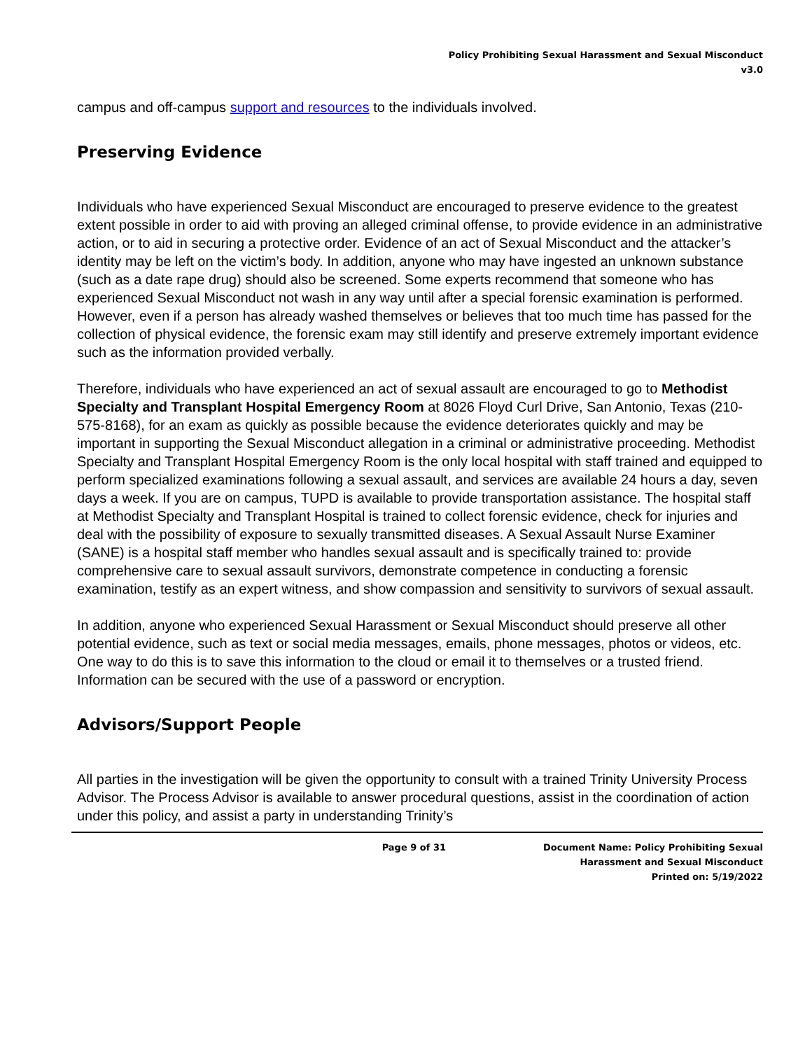Policy Prohibiting Sexual Harassment and Sexual Misconduct
v3.0
campus and off-campus support and resources to the individuals involved.
Preserving Evidence
Individuals who have experienced Sexual Misconduct are encouraged to preserve evidence to the greatest extent possible in order to aid with proving an alleged criminal offense, to provide evidence in an administrative action, or to aid in securing a protective order. Evidence of an act of Sexual Misconduct and the attacker’s identity may be left on the victim’s body. In addition, anyone who may have ingested an unknown substance (such as a date rape drug) should also be screened. Some experts recommend that someone who has experienced Sexual Misconduct not wash in any way until after a special forensic examination is performed. However, even if a person has already washed themselves or believes that too much time has passed for the collection of physical evidence, the forensic exam may still identify and preserve extremely important evidence such as the information provided verbally.
Therefore, individuals who have experienced an act of sexual assault are encouraged to go to Methodist Specialty and Transplant Hospital Emergency Room at 8026 Floyd Curl Drive, San Antonio, Texas (210-575-8168), for an exam as quickly as possible because the evidence deteriorates quickly and may be important in supporting the Sexual Misconduct allegation in a criminal or administrative proceeding. Methodist Specialty and Transplant Hospital Emergency Room is the only local hospital with staff trained and equipped to perform specialized examinations following a sexual assault, and services are available 24 hours a day, seven days a week. If you are on campus, TUPD is available to provide transportation assistance. The hospital staff at Methodist Specialty and Transplant Hospital is trained to collect forensic evidence, check for injuries and deal with the possibility of exposure to sexually transmitted diseases. A Sexual Assault Nurse Examiner (SANE) is a hospital staff member who handles sexual assault and is specifically trained to: provide comprehensive care to sexual assault survivors, demonstrate competence in conducting a forensic examination, testify as an expert witness, and show compassion and sensitivity to survivors of sexual assault.
In addition, anyone who experienced Sexual Harassment or Sexual Misconduct should preserve all other potential evidence, such as text or social media messages, emails, phone messages, photos or videos, etc. One way to do this is to save this information to the cloud or email it to themselves or a trusted friend. Information can be secured with the use of a password or encryption.
Advisors/Support People
All parties in the investigation will be given the opportunity to consult with a trained Trinity University Process Advisor. The Process Advisor is available to answer procedural questions, assist in the coordination of action under this policy, and assist a party in understanding Trinity’s
Page 9 of 31 Document Name: Policy Prohibiting Sexual Harassment and Sexual Misconduct
Printed on: 5/19/2022